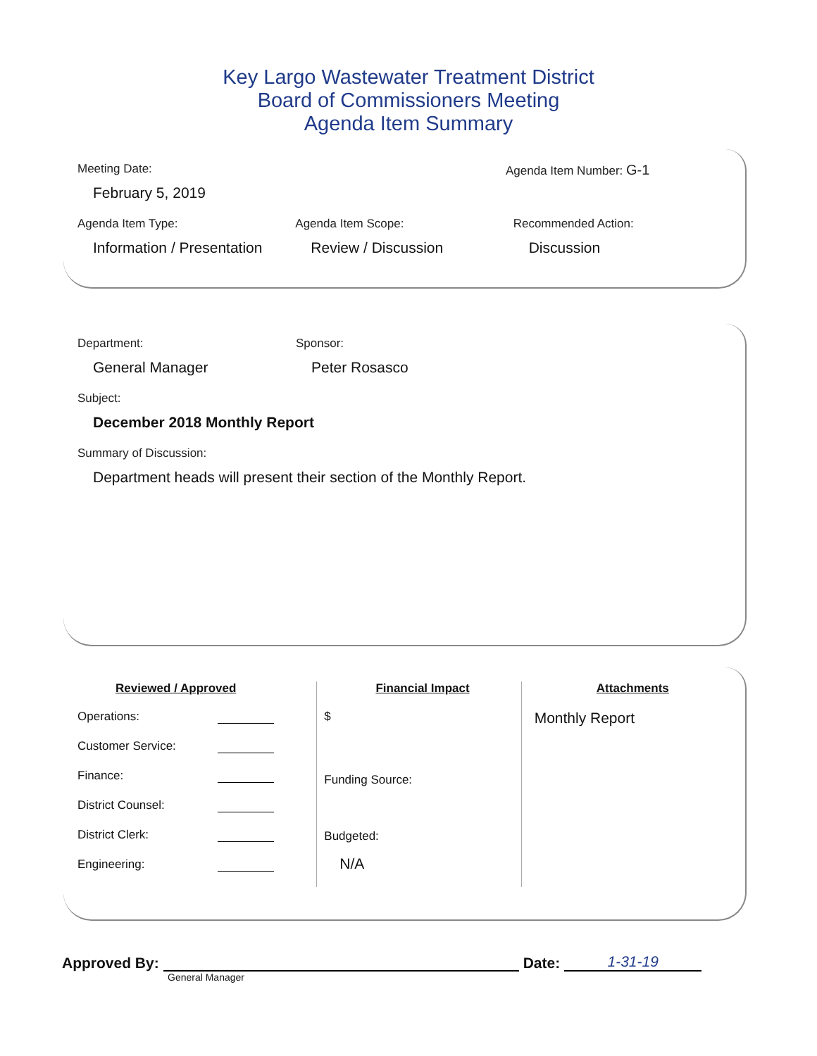Key Largo Wastewater Treatment District
Board of Commissioners Meeting
Agenda Item Summary
Meeting Date:
February 5, 2019
Agenda Item Number: G-1
Agenda Item Type:
Information / Presentation
Agenda Item Scope:
Review / Discussion
Recommended Action:
Discussion
Department:
General Manager
Sponsor:
Peter Rosasco
Subject:
December 2018 Monthly Report
Summary of Discussion:
Department heads will present their section of the Monthly Report.
Reviewed / Approved
Operations:
Customer Service:
Finance:
District Counsel:
District Clerk:
Engineering:
Financial Impact
$
Funding Source:
Budgeted:
N/A
Attachments
Monthly Report
Approved By: Date: 1-31-19
General Manager